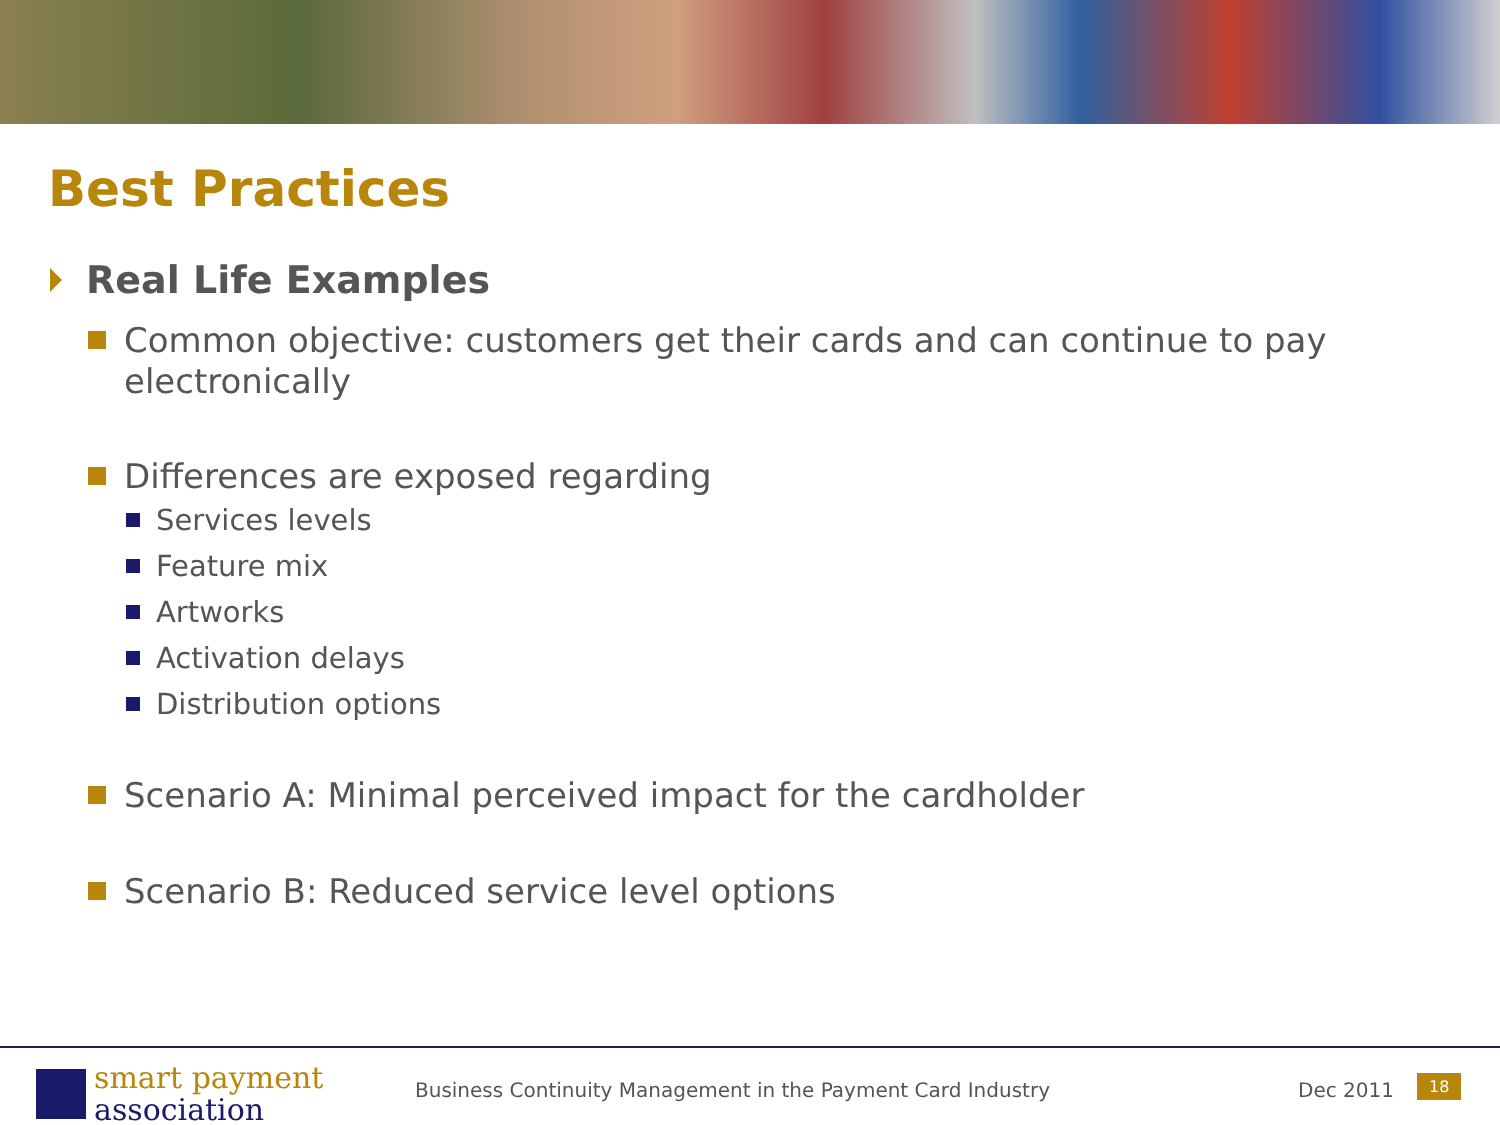Best Practices
Real Life Examples
Common objective: customers get their cards and can continue to pay electronically
Differences are exposed regarding
Services levels
Feature mix
Artworks
Activation delays
Distribution options
Scenario A: Minimal perceived impact for the cardholder
Scenario B: Reduced service level options
smart payment
association
Business Continuity Management in the Payment Card Industry
Dec 2011 18